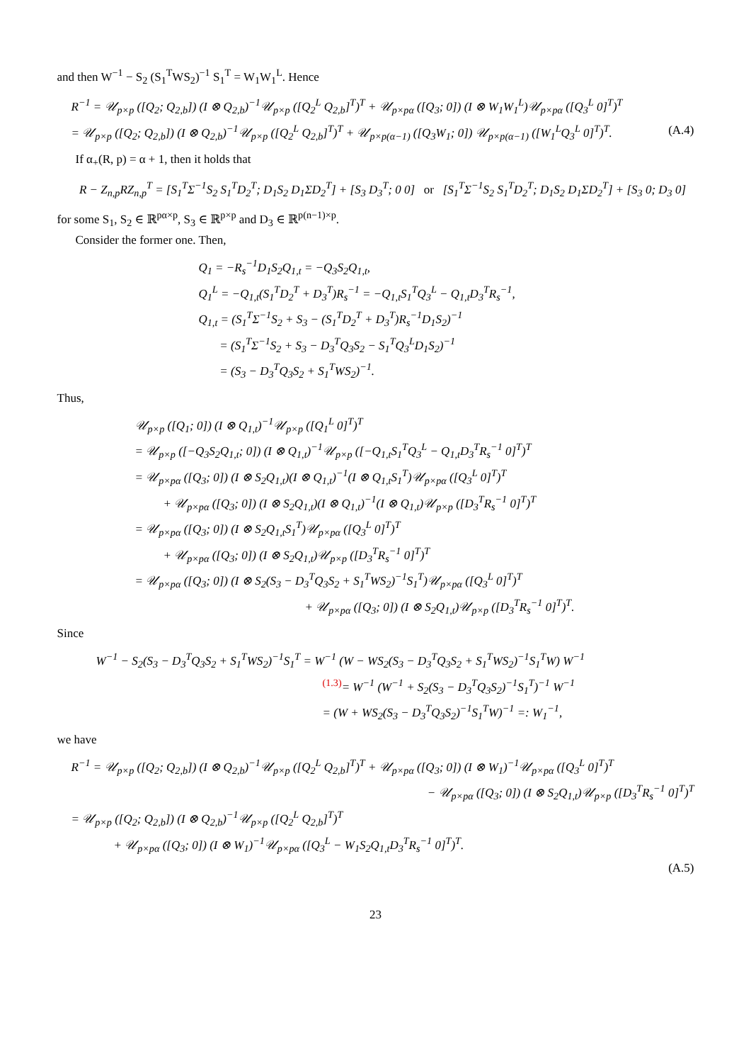and then W<sup>−1</sup> − S<sub>2</sub> (S<sub>1</sub><sup>T</sup>WS<sub>2</sub>)<sup>−1</sup> S<sub>1</sub><sup>T</sup> = W<sub>1</sub>W<sub>1</sub><sup>L</sup>. Hence
R<sup>−1</sup> = 𝒰<sub>p×p</sub> ([Q<sub>2</sub>; Q<sub>2,b</sub>]) (I ⊗ Q<sub>2,b</sub>)<sup>−1</sup>𝒰<sub>p×p</sub> ([Q<sub>2</sub><sup>L</sup> Q<sub>2,b</sub>]<sup>T</sup>)<sup>T</sup> + 𝒰<sub>p×pα</sub> ([Q<sub>3</sub>; 0]) (I ⊗ W<sub>1</sub>W<sub>1</sub><sup>L</sup>)𝒰<sub>p×pα</sub> ([Q<sub>3</sub><sup>L</sup> 0]<sup>T</sup>)<sup>T</sup>
= 𝒰<sub>p×p</sub> ([Q<sub>2</sub>; Q<sub>2,b</sub>]) (I ⊗ Q<sub>2,b</sub>)<sup>−1</sup>𝒰<sub>p×p</sub> ([Q<sub>2</sub><sup>L</sup> Q<sub>2,b</sub>]<sup>T</sup>)<sup>T</sup> + 𝒰<sub>p×p(α−1)</sub> ([Q<sub>3</sub>W<sub>1</sub>; 0]) 𝒰<sub>p×p(α−1)</sub> ([W<sub>1</sub><sup>L</sup>Q<sub>3</sub><sup>L</sup> 0]<sup>T</sup>)<sup>T</sup>. (A.4)
If α<sub>+</sub>(R, p) = α + 1, then it holds that
R − Z<sub>n,p</sub>RZ<sub>n,p</sub><sup>T</sup> = [S<sub>1</sub><sup>T</sup>Σ<sup>−1</sup>S<sub>2</sub> S<sub>1</sub><sup>T</sup>D<sub>2</sub><sup>T</sup>; D<sub>1</sub>S<sub>2</sub> D<sub>1</sub>ΣD<sub>2</sub><sup>T</sup>] + [S<sub>3</sub> D<sub>3</sub><sup>T</sup>; 0 0] or [S<sub>1</sub><sup>T</sup>Σ<sup>−1</sup>S<sub>2</sub> S<sub>1</sub><sup>T</sup>D<sub>2</sub><sup>T</sup>; D<sub>1</sub>S<sub>2</sub> D<sub>1</sub>ΣD<sub>2</sub><sup>T</sup>] + [S<sub>3</sub> 0; D<sub>3</sub> 0]
for some S<sub>1</sub>, S<sub>2</sub> ∈ ℝ<sup>pα×p</sup>, S<sub>3</sub> ∈ ℝ<sup>p×p</sup> and D<sub>3</sub> ∈ ℝ<sup>p(n−1)×p</sup>.
Consider the former one. Then,
Q<sub>1</sub> = −R<sub>s</sub><sup>−1</sup>D<sub>1</sub>S<sub>2</sub>Q<sub>1,t</sub> = −Q<sub>3</sub>S<sub>2</sub>Q<sub>1,t</sub>,
Q<sub>1</sub><sup>L</sup> = −Q<sub>1,t</sub>(S<sub>1</sub><sup>T</sup>D<sub>2</sub><sup>T</sup> + D<sub>3</sub><sup>T</sup>)R<sub>s</sub><sup>−1</sup> = −Q<sub>1,t</sub>S<sub>1</sub><sup>T</sup>Q<sub>3</sub><sup>L</sup> − Q<sub>1,t</sub>D<sub>3</sub><sup>T</sup>R<sub>s</sub><sup>−1</sup>,
Q<sub>1,t</sub> = (S<sub>1</sub><sup>T</sup>Σ<sup>−1</sup>S<sub>2</sub> + S<sub>3</sub> − (S<sub>1</sub><sup>T</sup>D<sub>2</sub><sup>T</sup> + D<sub>3</sub><sup>T</sup>)R<sub>s</sub><sup>−1</sup>D<sub>1</sub>S<sub>2</sub>)<sup>−1</sup>
= (S<sub>1</sub><sup>T</sup>Σ<sup>−1</sup>S<sub>2</sub> + S<sub>3</sub> − D<sub>3</sub><sup>T</sup>Q<sub>3</sub>S<sub>2</sub> − S<sub>1</sub><sup>T</sup>Q<sub>3</sub><sup>L</sup>D<sub>1</sub>S<sub>2</sub>)<sup>−1</sup>
= (S<sub>3</sub> − D<sub>3</sub><sup>T</sup>Q<sub>3</sub>S<sub>2</sub> + S<sub>1</sub><sup>T</sup>WS<sub>2</sub>)<sup>−1</sup>.
Thus,
𝒰<sub>p×p</sub> ([Q<sub>1</sub>; 0]) (I ⊗ Q<sub>1,t</sub>)<sup>−1</sup>𝒰<sub>p×p</sub> ([Q<sub>1</sub><sup>L</sup> 0]<sup>T</sup>)<sup>T</sup>
= 𝒰<sub>p×p</sub> ([−Q<sub>3</sub>S<sub>2</sub>Q<sub>1,t</sub>; 0]) (I ⊗ Q<sub>1,t</sub>)<sup>−1</sup>𝒰<sub>p×p</sub> ([−Q<sub>1,t</sub>S<sub>1</sub><sup>T</sup>Q<sub>3</sub><sup>L</sup> − Q<sub>1,t</sub>D<sub>3</sub><sup>T</sup>R<sub>s</sub><sup>−1</sup> 0]<sup>T</sup>)<sup>T</sup>
= 𝒰<sub>p×pα</sub> ([Q<sub>3</sub>; 0]) (I ⊗ S<sub>2</sub>Q<sub>1,t</sub>)(I ⊗ Q<sub>1,t</sub>)<sup>−1</sup>(I ⊗ Q<sub>1,t</sub>S<sub>1</sub><sup>T</sup>)𝒰<sub>p×pα</sub> ([Q<sub>3</sub><sup>L</sup> 0]<sup>T</sup>)<sup>T</sup>
+ 𝒰<sub>p×pα</sub> ([Q<sub>3</sub>; 0]) (I ⊗ S<sub>2</sub>Q<sub>1,t</sub>)(I ⊗ Q<sub>1,t</sub>)<sup>−1</sup>(I ⊗ Q<sub>1,t</sub>)𝒰<sub>p×p</sub> ([D<sub>3</sub><sup>T</sup>R<sub>s</sub><sup>−1</sup> 0]<sup>T</sup>)<sup>T</sup>
= 𝒰<sub>p×pα</sub> ([Q<sub>3</sub>; 0]) (I ⊗ S<sub>2</sub>Q<sub>1,t</sub>S<sub>1</sub><sup>T</sup>)𝒰<sub>p×pα</sub> ([Q<sub>3</sub><sup>L</sup> 0]<sup>T</sup>)<sup>T</sup>
+ 𝒰<sub>p×pα</sub> ([Q<sub>3</sub>; 0]) (I ⊗ S<sub>2</sub>Q<sub>1,t</sub>)𝒰<sub>p×p</sub> ([D<sub>3</sub><sup>T</sup>R<sub>s</sub><sup>−1</sup> 0]<sup>T</sup>)<sup>T</sup>
= 𝒰<sub>p×pα</sub> ([Q<sub>3</sub>; 0]) (I ⊗ S<sub>2</sub>(S<sub>3</sub> − D<sub>3</sub><sup>T</sup>Q<sub>3</sub>S<sub>2</sub> + S<sub>1</sub><sup>T</sup>WS<sub>2</sub>)<sup>−1</sup>S<sub>1</sub><sup>T</sup>)𝒰<sub>p×pα</sub> ([Q<sub>3</sub><sup>L</sup> 0]<sup>T</sup>)<sup>T</sup>
+ 𝒰<sub>p×pα</sub> ([Q<sub>3</sub>; 0]) (I ⊗ S<sub>2</sub>Q<sub>1,t</sub>)𝒰<sub>p×p</sub> ([D<sub>3</sub><sup>T</sup>R<sub>s</sub><sup>−1</sup> 0]<sup>T</sup>)<sup>T</sup>.
Since
W<sup>−1</sup> − S<sub>2</sub>(S<sub>3</sub> − D<sub>3</sub><sup>T</sup>Q<sub>3</sub>S<sub>2</sub> + S<sub>1</sub><sup>T</sup>WS<sub>2</sub>)<sup>−1</sup>S<sub>1</sub><sup>T</sup> = W<sup>−1</sup> (W − WS<sub>2</sub>(S<sub>3</sub> − D<sub>3</sub><sup>T</sup>Q<sub>3</sub>S<sub>2</sub> + S<sub>1</sub><sup>T</sup>WS<sub>2</sub>)<sup>−1</sup>S<sub>1</sub><sup>T</sup>W) W<sup>−1</sup>
<sup>(1.3)</sup>= W<sup>−1</sup> (W<sup>−1</sup> + S<sub>2</sub>(S<sub>3</sub> − D<sub>3</sub><sup>T</sup>Q<sub>3</sub>S<sub>2</sub>)<sup>−1</sup>S<sub>1</sub><sup>T</sup>)<sup>−1</sup> W<sup>−1</sup>
= (W + WS<sub>2</sub>(S<sub>3</sub> − D<sub>3</sub><sup>T</sup>Q<sub>3</sub>S<sub>2</sub>)<sup>−1</sup>S<sub>1</sub><sup>T</sup>W)<sup>−1</sup> =: W<sub>1</sub><sup>−1</sup>,
we have
R<sup>−1</sup> = 𝒰<sub>p×p</sub> ([Q<sub>2</sub>; Q<sub>2,b</sub>]) (I ⊗ Q<sub>2,b</sub>)<sup>−1</sup>𝒰<sub>p×p</sub> ([Q<sub>2</sub><sup>L</sup> Q<sub>2,b</sub>]<sup>T</sup>)<sup>T</sup> + 𝒰<sub>p×pα</sub> ([Q<sub>3</sub>; 0]) (I ⊗ W<sub>1</sub>)<sup>−1</sup>𝒰<sub>p×pα</sub> ([Q<sub>3</sub><sup>L</sup> 0]<sup>T</sup>)<sup>T</sup>
− 𝒰<sub>p×pα</sub> ([Q<sub>3</sub>; 0]) (I ⊗ S<sub>2</sub>Q<sub>1,t</sub>)𝒰<sub>p×p</sub> ([D<sub>3</sub><sup>T</sup>R<sub>s</sub><sup>−1</sup> 0]<sup>T</sup>)<sup>T</sup>
= 𝒰<sub>p×p</sub> ([Q<sub>2</sub>; Q<sub>2,b</sub>]) (I ⊗ Q<sub>2,b</sub>)<sup>−1</sup>𝒰<sub>p×p</sub> ([Q<sub>2</sub><sup>L</sup> Q<sub>2,b</sub>]<sup>T</sup>)<sup>T</sup>
+ 𝒰<sub>p×pα</sub> ([Q<sub>3</sub>; 0]) (I ⊗ W<sub>1</sub>)<sup>−1</sup>𝒰<sub>p×pα</sub> ([Q<sub>3</sub><sup>L</sup> − W<sub>1</sub>S<sub>2</sub>Q<sub>1,t</sub>D<sub>3</sub><sup>T</sup>R<sub>s</sub><sup>−1</sup> 0]<sup>T</sup>)<sup>T</sup>.
(A.5)
23